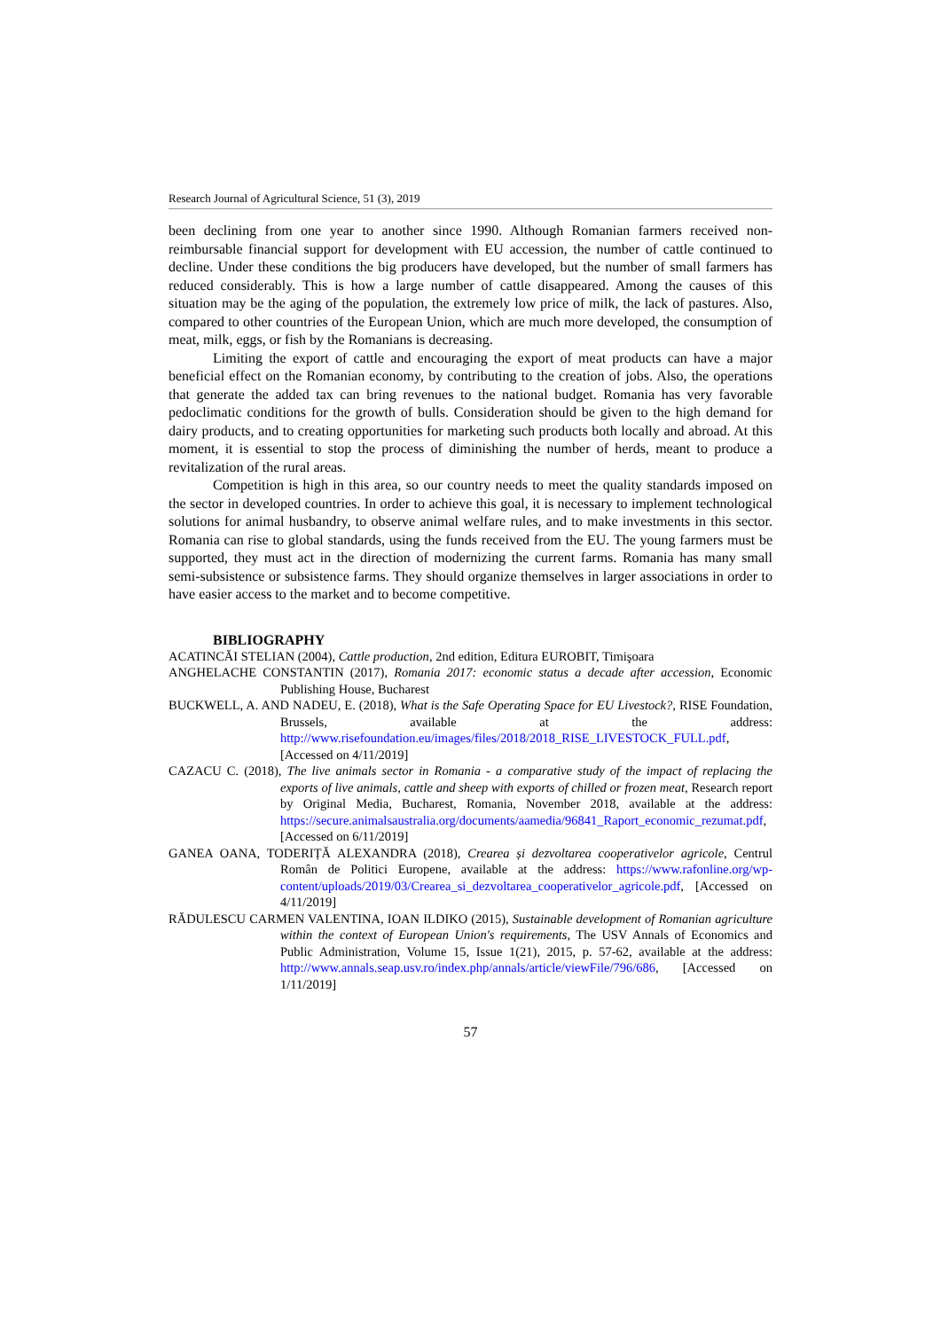Research Journal of Agricultural Science, 51 (3), 2019
been declining from one year to another since 1990. Although Romanian farmers received non-reimbursable financial support for development with EU accession, the number of cattle continued to decline. Under these conditions the big producers have developed, but the number of small farmers has reduced considerably. This is how a large number of cattle disappeared. Among the causes of this situation may be the aging of the population, the extremely low price of milk, the lack of pastures. Also, compared to other countries of the European Union, which are much more developed, the consumption of meat, milk, eggs, or fish by the Romanians is decreasing.
Limiting the export of cattle and encouraging the export of meat products can have a major beneficial effect on the Romanian economy, by contributing to the creation of jobs. Also, the operations that generate the added tax can bring revenues to the national budget. Romania has very favorable pedoclimatic conditions for the growth of bulls. Consideration should be given to the high demand for dairy products, and to creating opportunities for marketing such products both locally and abroad. At this moment, it is essential to stop the process of diminishing the number of herds, meant to produce a revitalization of the rural areas.
Competition is high in this area, so our country needs to meet the quality standards imposed on the sector in developed countries. In order to achieve this goal, it is necessary to implement technological solutions for animal husbandry, to observe animal welfare rules, and to make investments in this sector. Romania can rise to global standards, using the funds received from the EU. The young farmers must be supported, they must act in the direction of modernizing the current farms. Romania has many small semi-subsistence or subsistence farms. They should organize themselves in larger associations in order to have easier access to the market and to become competitive.
BIBLIOGRAPHY
ACATINCĂI STELIAN (2004), Cattle production, 2nd edition, Editura EUROBIT, Timişoara
ANGHELACHE CONSTANTIN (2017), Romania 2017: economic status a decade after accession, Economic Publishing House, Bucharest
BUCKWELL, A. AND NADEU, E. (2018), What is the Safe Operating Space for EU Livestock?, RISE Foundation, Brussels, available at the address: http://www.risefoundation.eu/images/files/2018/2018_RISE_LIVESTOCK_FULL.pdf, [Accessed on 4/11/2019]
CAZACU C. (2018), The live animals sector in Romania - a comparative study of the impact of replacing the exports of live animals, cattle and sheep with exports of chilled or frozen meat, Research report by Original Media, Bucharest, Romania, November 2018, available at the address: https://secure.animalsaustralia.org/documents/aamedia/96841_Raport_economic_rezumat.pdf, [Accessed on 6/11/2019]
GANEA OANA, TODERIȚĂ ALEXANDRA (2018), Crearea și dezvoltarea cooperativelor agricole, Centrul Român de Politici Europene, available at the address: https://www.rafonline.org/wp-content/uploads/2019/03/Crearea_si_dezvoltarea_cooperativelor_agricole.pdf, [Accessed on 4/11/2019]
RĂDULESCU CARMEN VALENTINA, IOAN ILDIKO (2015), Sustainable development of Romanian agriculture within the context of European Union's requirements, The USV Annals of Economics and Public Administration, Volume 15, Issue 1(21), 2015, p. 57-62, available at the address: http://www.annals.seap.usv.ro/index.php/annals/article/viewFile/796/686, [Accessed on 1/11/2019]
57